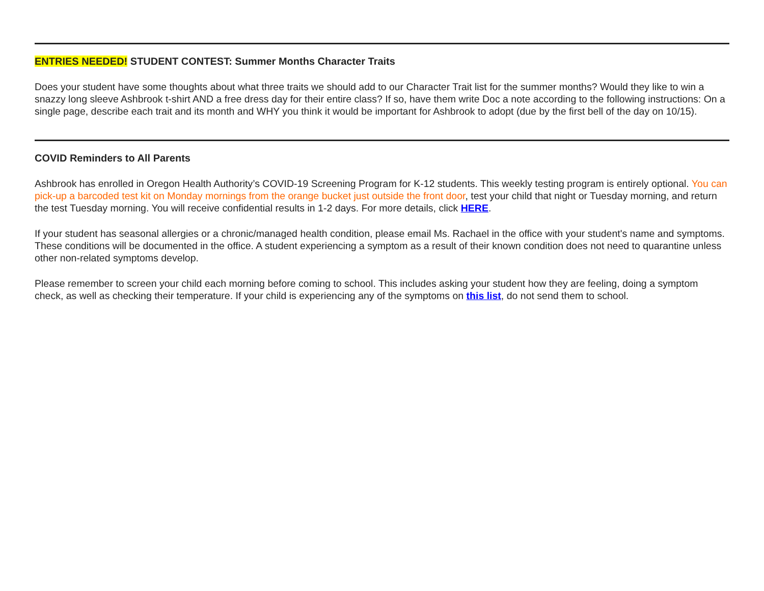ENTRIES NEEDED! STUDENT CONTEST: Summer Months Character Traits
Does your student have some thoughts about what three traits we should add to our Character Trait list for the summer months? Would they like to win a snazzy long sleeve Ashbrook t-shirt AND a free dress day for their entire class? If so, have them write Doc a note according to the following instructions: On a single page, describe each trait and its month and WHY you think it would be important for Ashbrook to adopt (due by the first bell of the day on 10/15).
COVID Reminders to All Parents
Ashbrook has enrolled in Oregon Health Authority’s COVID-19 Screening Program for K-12 students. This weekly testing program is entirely optional. You can pick-up a barcoded test kit on Monday mornings from the orange bucket just outside the front door, test your child that night or Tuesday morning, and return the test Tuesday morning. You will receive confidential results in 1-2 days. For more details, click HERE.
If your student has seasonal allergies or a chronic/managed health condition, please email Ms. Rachael in the office with your student's name and symptoms. These conditions will be documented in the office. A student experiencing a symptom as a result of their known condition does not need to quarantine unless other non-related symptoms develop.
Please remember to screen your child each morning before coming to school. This includes asking your student how they are feeling, doing a symptom check, as well as checking their temperature. If your child is experiencing any of the symptoms on this list, do not send them to school.